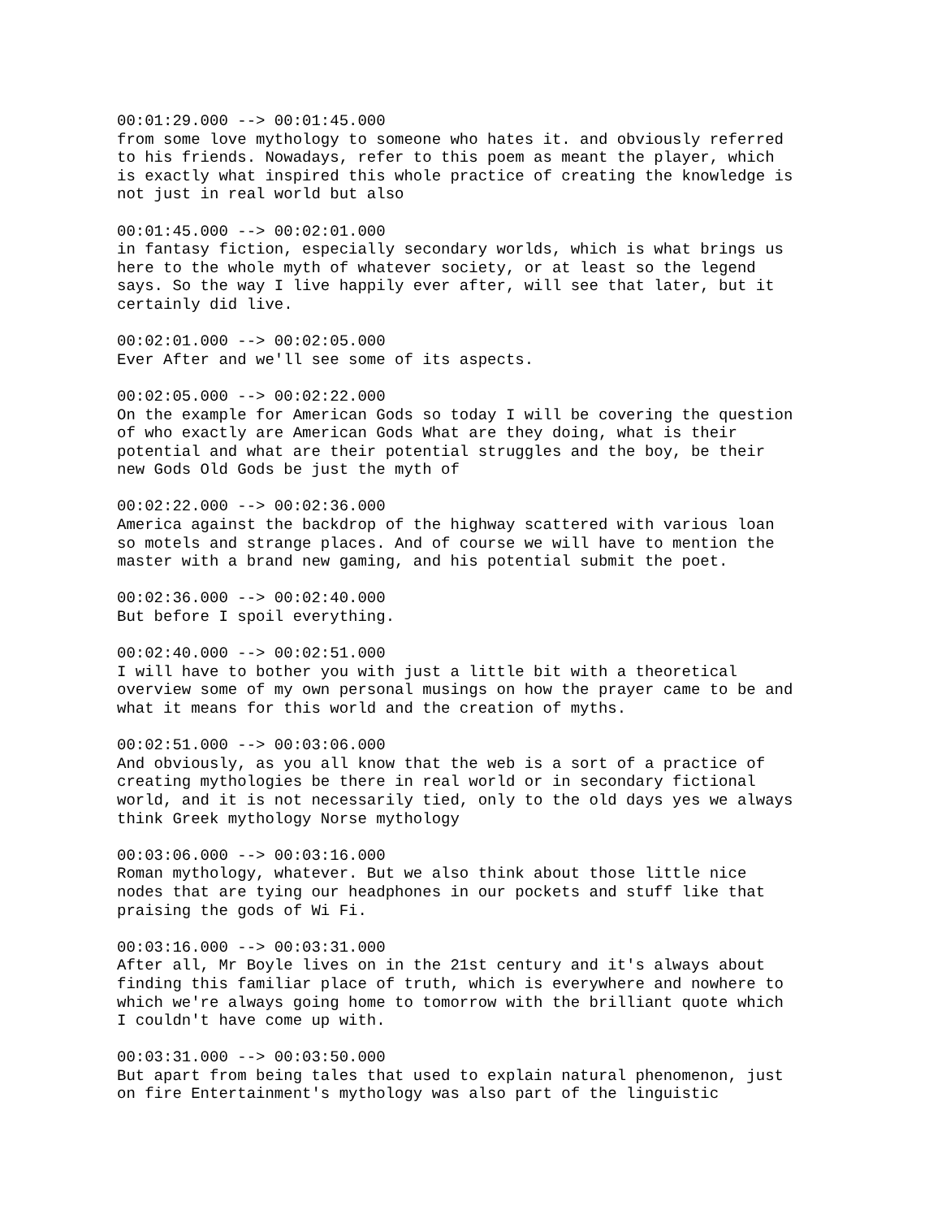00:01:29.000 --> 00:01:45.000 from some love mythology to someone who hates it. and obviously referred to his friends. Nowadays, refer to this poem as meant the player, which is exactly what inspired this whole practice of creating the knowledge is not just in real world but also 00:01:45.000 --> 00:02:01.000 in fantasy fiction, especially secondary worlds, which is what brings us here to the whole myth of whatever society, or at least so the legend says. So the way I live happily ever after, will see that later, but it certainly did live. 00:02:01.000 --> 00:02:05.000 Ever After and we'll see some of its aspects. 00:02:05.000 --> 00:02:22.000 On the example for American Gods so today I will be covering the question of who exactly are American Gods What are they doing, what is their potential and what are their potential struggles and the boy, be their new Gods Old Gods be just the myth of 00:02:22.000 --> 00:02:36.000 America against the backdrop of the highway scattered with various loan so motels and strange places. And of course we will have to mention the master with a brand new gaming, and his potential submit the poet. 00:02:36.000 --> 00:02:40.000 But before I spoil everything. 00:02:40.000 --> 00:02:51.000 I will have to bother you with just a little bit with a theoretical overview some of my own personal musings on how the prayer came to be and what it means for this world and the creation of myths. 00:02:51.000 --> 00:03:06.000 And obviously, as you all know that the web is a sort of a practice of creating mythologies be there in real world or in secondary fictional world, and it is not necessarily tied, only to the old days yes we always think Greek mythology Norse mythology 00:03:06.000 --> 00:03:16.000 Roman mythology, whatever. But we also think about those little nice nodes that are tying our headphones in our pockets and stuff like that praising the gods of Wi Fi. 00:03:16.000 --> 00:03:31.000 After all, Mr Boyle lives on in the 21st century and it's always about finding this familiar place of truth, which is everywhere and nowhere to which we're always going home to tomorrow with the brilliant quote which I couldn't have come up with. 00:03:31.000 --> 00:03:50.000 But apart from being tales that used to explain natural phenomenon, just on fire Entertainment's mythology was also part of the linguistic